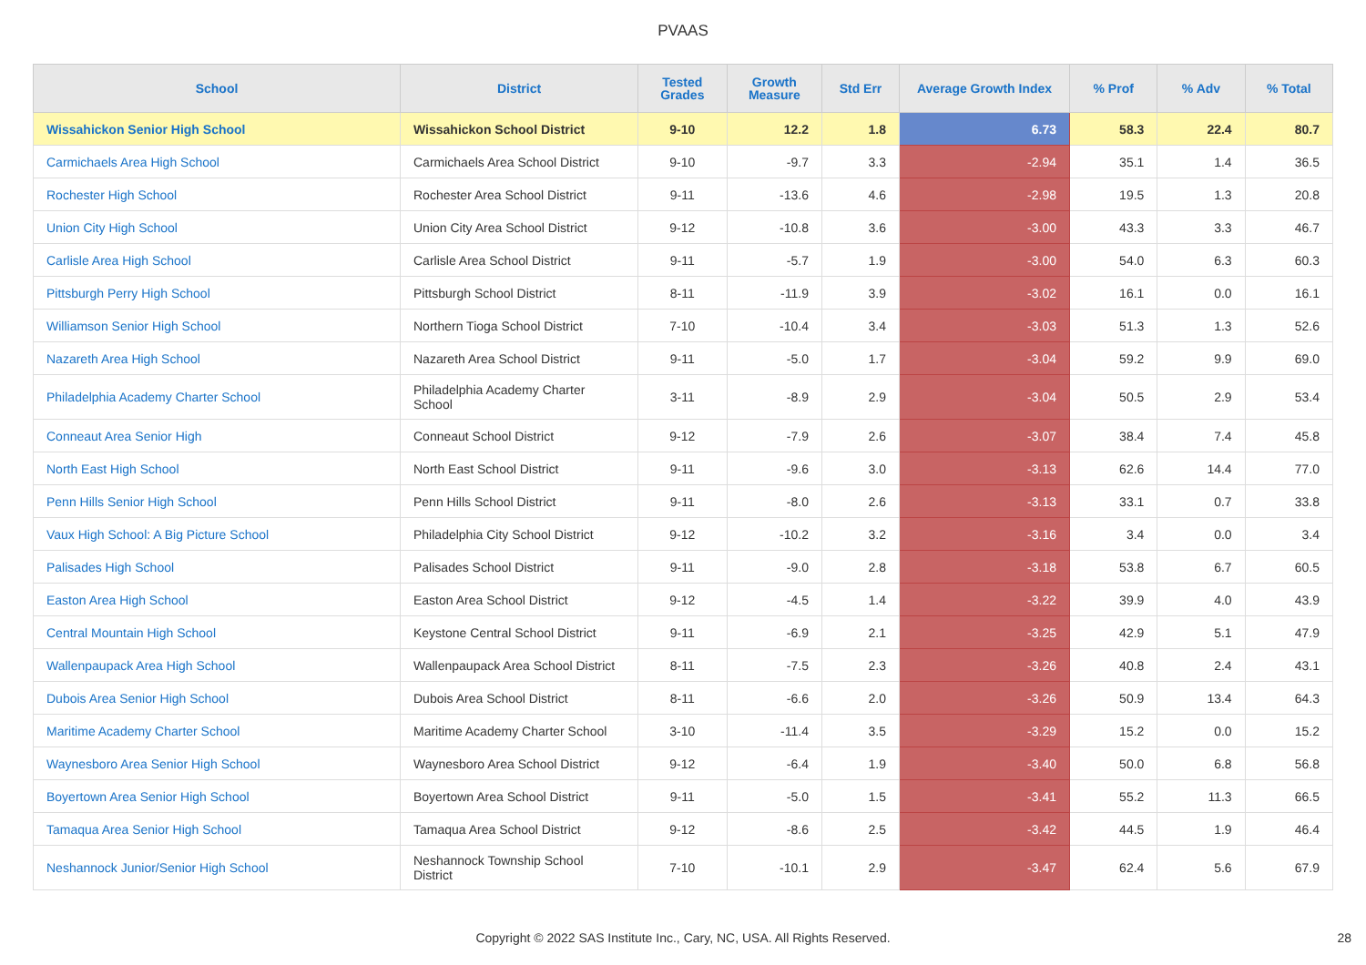PVAAS
| School | District | Tested Grades | Growth Measure | Std Err | Average Growth Index | % Prof | % Adv | % Total |
| --- | --- | --- | --- | --- | --- | --- | --- | --- |
| Wissahickon Senior High School | Wissahickon School District | 9-10 | 12.2 | 1.8 | 6.73 | 58.3 | 22.4 | 80.7 |
| Carmichaels Area High School | Carmichaels Area School District | 9-10 | -9.7 | 3.3 | -2.94 | 35.1 | 1.4 | 36.5 |
| Rochester High School | Rochester Area School District | 9-11 | -13.6 | 4.6 | -2.98 | 19.5 | 1.3 | 20.8 |
| Union City High School | Union City Area School District | 9-12 | -10.8 | 3.6 | -3.00 | 43.3 | 3.3 | 46.7 |
| Carlisle Area High School | Carlisle Area School District | 9-11 | -5.7 | 1.9 | -3.00 | 54.0 | 6.3 | 60.3 |
| Pittsburgh Perry High School | Pittsburgh School District | 8-11 | -11.9 | 3.9 | -3.02 | 16.1 | 0.0 | 16.1 |
| Williamson Senior High School | Northern Tioga School District | 7-10 | -10.4 | 3.4 | -3.03 | 51.3 | 1.3 | 52.6 |
| Nazareth Area High School | Nazareth Area School District | 9-11 | -5.0 | 1.7 | -3.04 | 59.2 | 9.9 | 69.0 |
| Philadelphia Academy Charter School | Philadelphia Academy Charter School | 3-11 | -8.9 | 2.9 | -3.04 | 50.5 | 2.9 | 53.4 |
| Conneaut Area Senior High | Conneaut School District | 9-12 | -7.9 | 2.6 | -3.07 | 38.4 | 7.4 | 45.8 |
| North East High School | North East School District | 9-11 | -9.6 | 3.0 | -3.13 | 62.6 | 14.4 | 77.0 |
| Penn Hills Senior High School | Penn Hills School District | 9-11 | -8.0 | 2.6 | -3.13 | 33.1 | 0.7 | 33.8 |
| Vaux High School: A Big Picture School | Philadelphia City School District | 9-12 | -10.2 | 3.2 | -3.16 | 3.4 | 0.0 | 3.4 |
| Palisades High School | Palisades School District | 9-11 | -9.0 | 2.8 | -3.18 | 53.8 | 6.7 | 60.5 |
| Easton Area High School | Easton Area School District | 9-12 | -4.5 | 1.4 | -3.22 | 39.9 | 4.0 | 43.9 |
| Central Mountain High School | Keystone Central School District | 9-11 | -6.9 | 2.1 | -3.25 | 42.9 | 5.1 | 47.9 |
| Wallenpaupack Area High School | Wallenpaupack Area School District | 8-11 | -7.5 | 2.3 | -3.26 | 40.8 | 2.4 | 43.1 |
| Dubois Area Senior High School | Dubois Area School District | 8-11 | -6.6 | 2.0 | -3.26 | 50.9 | 13.4 | 64.3 |
| Maritime Academy Charter School | Maritime Academy Charter School | 3-10 | -11.4 | 3.5 | -3.29 | 15.2 | 0.0 | 15.2 |
| Waynesboro Area Senior High School | Waynesboro Area School District | 9-12 | -6.4 | 1.9 | -3.40 | 50.0 | 6.8 | 56.8 |
| Boyertown Area Senior High School | Boyertown Area School District | 9-11 | -5.0 | 1.5 | -3.41 | 55.2 | 11.3 | 66.5 |
| Tamaqua Area Senior High School | Tamaqua Area School District | 9-12 | -8.6 | 2.5 | -3.42 | 44.5 | 1.9 | 46.4 |
| Neshannock Junior/Senior High School | Neshannock Township School District | 7-10 | -10.1 | 2.9 | -3.47 | 62.4 | 5.6 | 67.9 |
Copyright © 2022 SAS Institute Inc., Cary, NC, USA. All Rights Reserved. 28